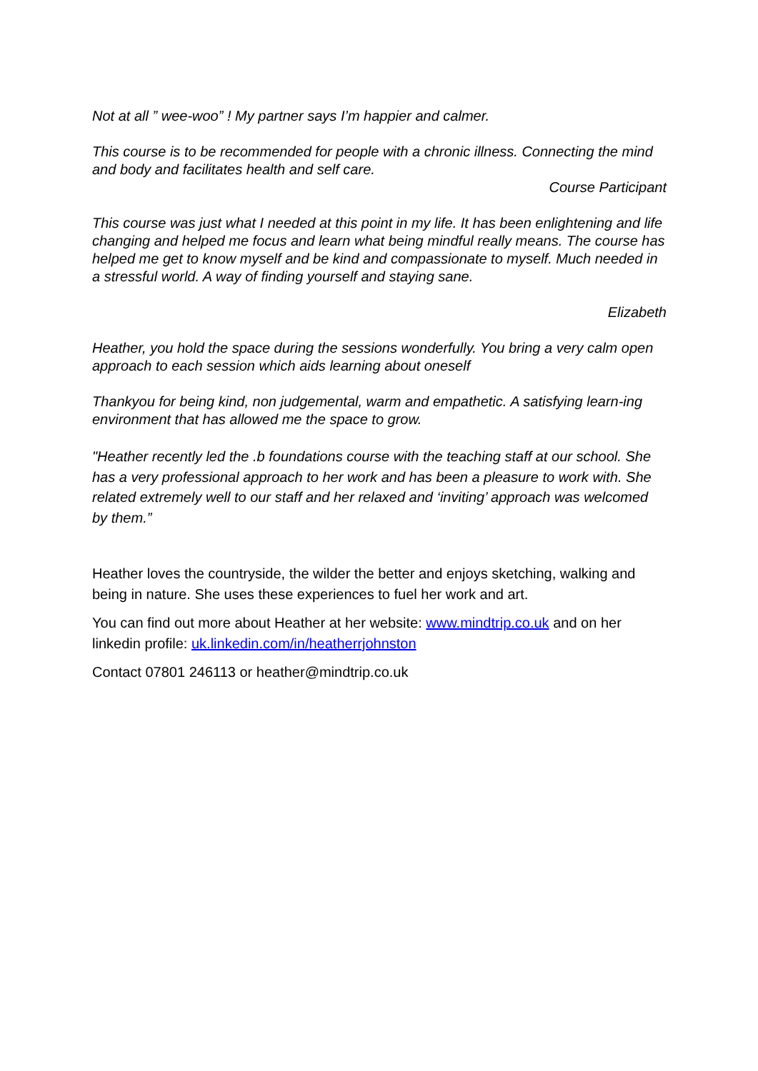Not at all ” wee-woo” ! My partner says I’m happier and calmer.
This course is to be recommended for people with a chronic illness. Connecting the mind and body and facilitates health and self care.
Course Participant
This course was just what I needed at this point in my life. It has been enlightening and life changing and helped me focus and learn what being mindful really means. The course has helped me get to know myself and be kind and compassionate to myself. Much needed in a stressful world. A way of finding yourself and staying sane.
Elizabeth
Heather, you hold the space during the sessions wonderfully. You bring a very calm open approach to each session which aids learning about oneself
Thankyou for being kind, non judgemental, warm and empathetic. A satisfying learn-ing environment that has allowed me the space to grow.
"Heather recently led the .b foundations course with the teaching staff at our school. She has a very professional approach to her work and has been a pleasure to work with. She related extremely well to our staff and her relaxed and ‘inviting’ approach was welcomed by them.”
Heather loves the countryside, the wilder the better and enjoys sketching, walking and being in nature. She uses these experiences to fuel her work and art.
You can find out more about Heather at her website: www.mindtrip.co.uk and on her linkedin profile: uk.linkedin.com/in/heatherrjohnston
Contact 07801 246113 or heather@mindtrip.co.uk